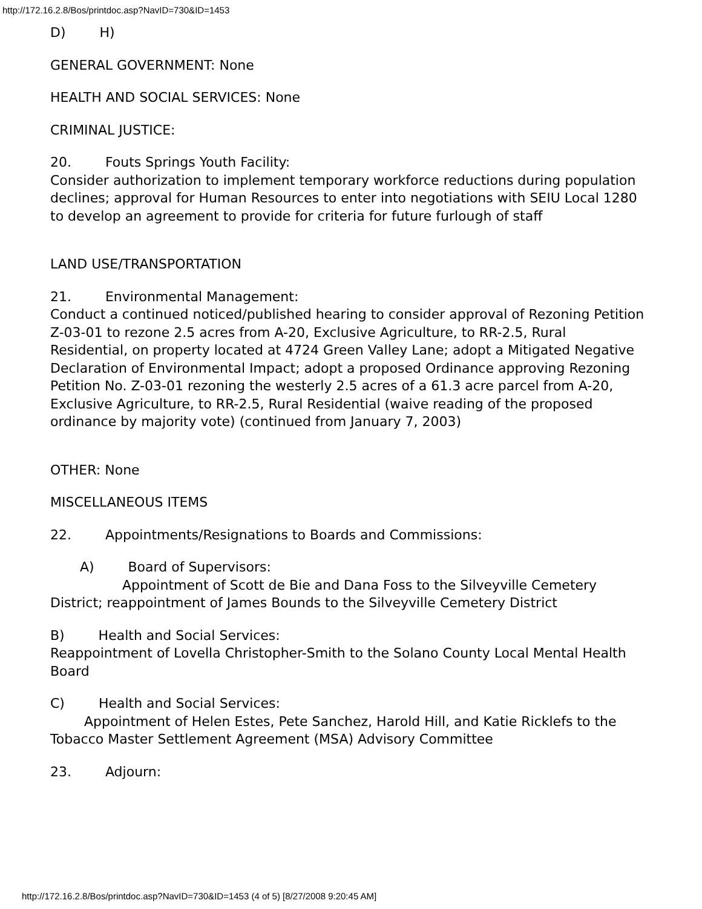http://172.16.2.8/Bos/printdoc.asp?NavID=730&ID=1453
D) H)
GENERAL GOVERNMENT: None
HEALTH AND SOCIAL SERVICES: None
CRIMINAL JUSTICE:
20. Fouts Springs Youth Facility:
Consider authorization to implement temporary workforce reductions during population declines; approval for Human Resources to enter into negotiations with SEIU Local 1280 to develop an agreement to provide for criteria for future furlough of staff
LAND USE/TRANSPORTATION
21. Environmental Management:
Conduct a continued noticed/published hearing to consider approval of Rezoning Petition Z-03-01 to rezone 2.5 acres from A-20, Exclusive Agriculture, to RR-2.5, Rural Residential, on property located at 4724 Green Valley Lane; adopt a Mitigated Negative Declaration of Environmental Impact; adopt a proposed Ordinance approving Rezoning Petition No. Z-03-01 rezoning the westerly 2.5 acres of a 61.3 acre parcel from A-20, Exclusive Agriculture, to RR-2.5, Rural Residential (waive reading of the proposed ordinance by majority vote) (continued from January 7, 2003)
OTHER: None
MISCELLANEOUS ITEMS
22. Appointments/Resignations to Boards and Commissions:
A) Board of Supervisors:
Appointment of Scott de Bie and Dana Foss to the Silveyville Cemetery District; reappointment of James Bounds to the Silveyville Cemetery District
B) Health and Social Services:
Reappointment of Lovella Christopher-Smith to the Solano County Local Mental Health Board
C) Health and Social Services:
Appointment of Helen Estes, Pete Sanchez, Harold Hill, and Katie Ricklefs to the Tobacco Master Settlement Agreement (MSA) Advisory Committee
23. Adjourn:
http://172.16.2.8/Bos/printdoc.asp?NavID=730&ID=1453 (4 of 5) [8/27/2008 9:20:45 AM]